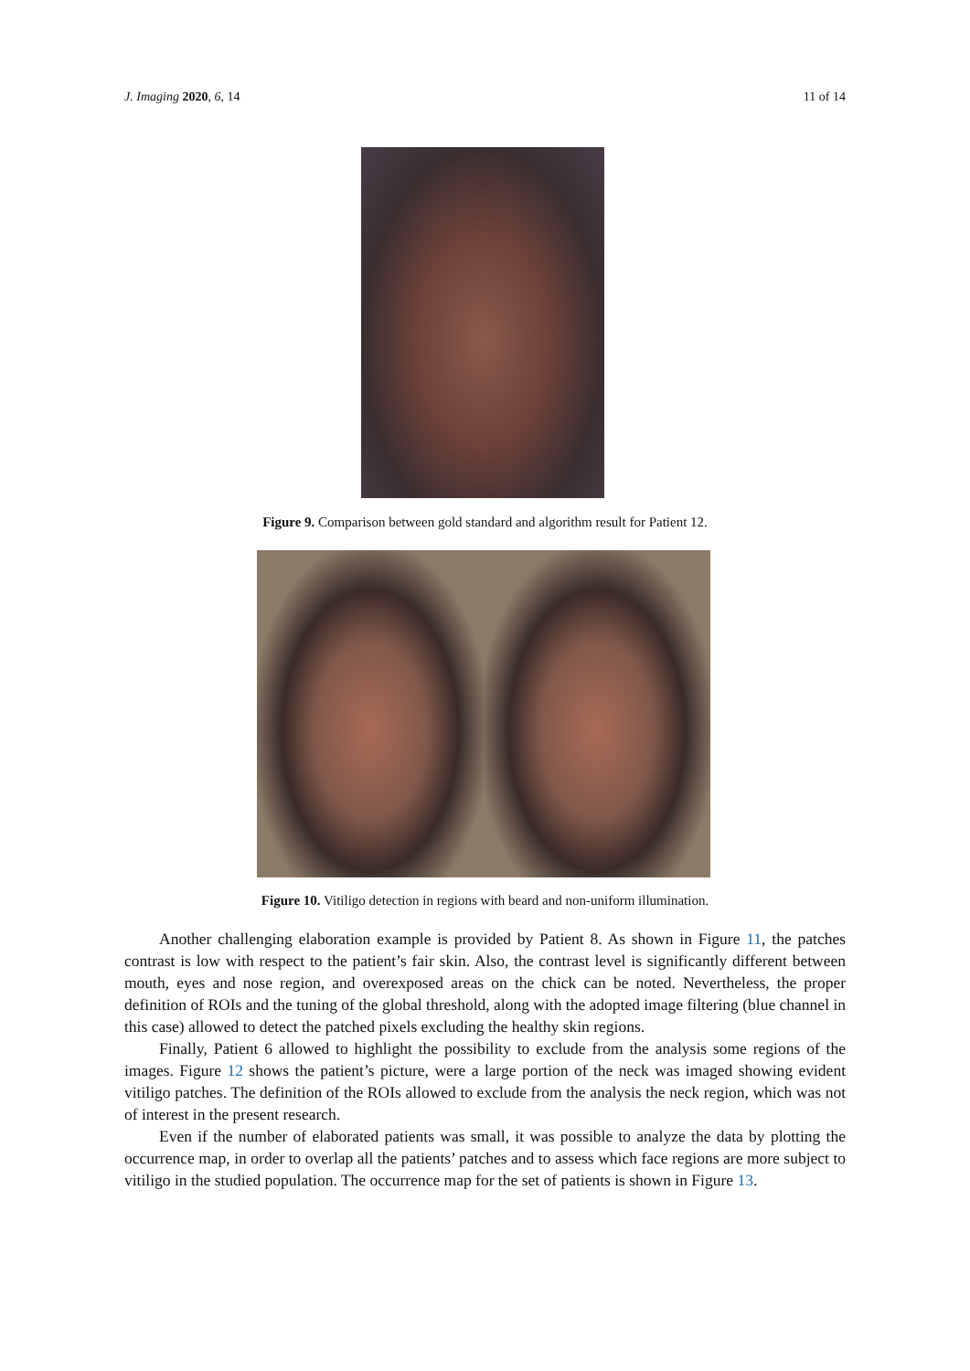J. Imaging 2020, 6, 14 11 of 14
Figure 9. Comparison between gold standard and algorithm result for Patient 12.
Figure 10. Vitiligo detection in regions with beard and non-uniform illumination.
Another challenging elaboration example is provided by Patient 8. As shown in Figure 11, the patches contrast is low with respect to the patient’s fair skin. Also, the contrast level is significantly different between mouth, eyes and nose region, and overexposed areas on the chick can be noted. Nevertheless, the proper definition of ROIs and the tuning of the global threshold, along with the adopted image filtering (blue channel in this case) allowed to detect the patched pixels excluding the healthy skin regions.
Finally, Patient 6 allowed to highlight the possibility to exclude from the analysis some regions of the images. Figure 12 shows the patient’s picture, were a large portion of the neck was imaged showing evident vitiligo patches. The definition of the ROIs allowed to exclude from the analysis the neck region, which was not of interest in the present research.
Even if the number of elaborated patients was small, it was possible to analyze the data by plotting the occurrence map, in order to overlap all the patients’ patches and to assess which face regions are more subject to vitiligo in the studied population. The occurrence map for the set of patients is shown in Figure 13.